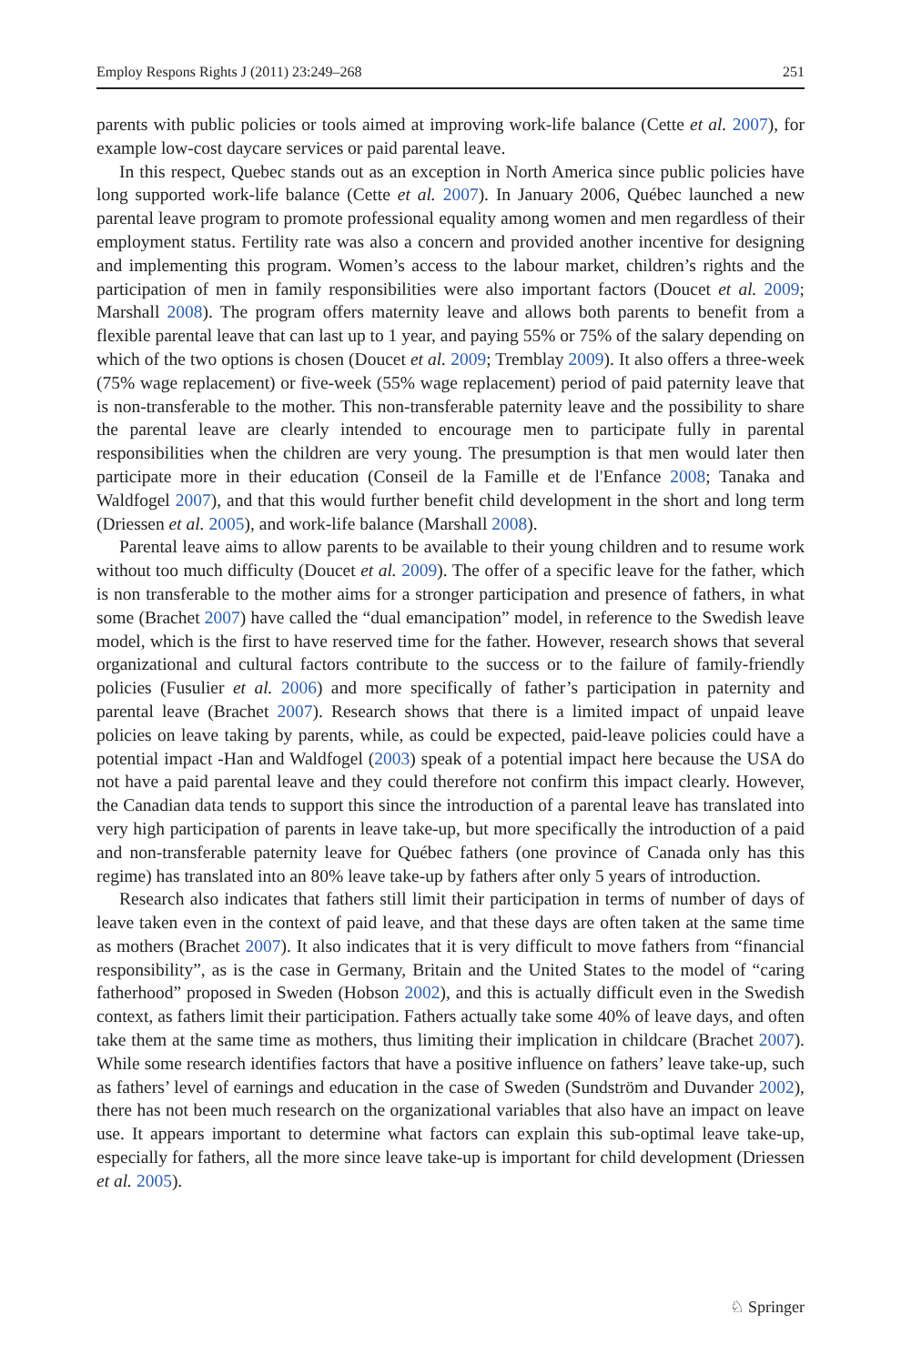Employ Respons Rights J (2011) 23:249–268 251
parents with public policies or tools aimed at improving work-life balance (Cette et al. 2007), for example low-cost daycare services or paid parental leave.
In this respect, Quebec stands out as an exception in North America since public policies have long supported work-life balance (Cette et al. 2007). In January 2006, Québec launched a new parental leave program to promote professional equality among women and men regardless of their employment status. Fertility rate was also a concern and provided another incentive for designing and implementing this program. Women’s access to the labour market, children’s rights and the participation of men in family responsibilities were also important factors (Doucet et al. 2009; Marshall 2008). The program offers maternity leave and allows both parents to benefit from a flexible parental leave that can last up to 1 year, and paying 55% or 75% of the salary depending on which of the two options is chosen (Doucet et al. 2009; Tremblay 2009). It also offers a three-week (75% wage replacement) or five-week (55% wage replacement) period of paid paternity leave that is non-transferable to the mother. This non-transferable paternity leave and the possibility to share the parental leave are clearly intended to encourage men to participate fully in parental responsibilities when the children are very young. The presumption is that men would later then participate more in their education (Conseil de la Famille et de l'Enfance 2008; Tanaka and Waldfogel 2007), and that this would further benefit child development in the short and long term (Driessen et al. 2005), and work-life balance (Marshall 2008).
Parental leave aims to allow parents to be available to their young children and to resume work without too much difficulty (Doucet et al. 2009). The offer of a specific leave for the father, which is non transferable to the mother aims for a stronger participation and presence of fathers, in what some (Brachet 2007) have called the “dual emancipation” model, in reference to the Swedish leave model, which is the first to have reserved time for the father. However, research shows that several organizational and cultural factors contribute to the success or to the failure of family-friendly policies (Fusulier et al. 2006) and more specifically of father’s participation in paternity and parental leave (Brachet 2007). Research shows that there is a limited impact of unpaid leave policies on leave taking by parents, while, as could be expected, paid-leave policies could have a potential impact -Han and Waldfogel (2003) speak of a potential impact here because the USA do not have a paid parental leave and they could therefore not confirm this impact clearly. However, the Canadian data tends to support this since the introduction of a parental leave has translated into very high participation of parents in leave take-up, but more specifically the introduction of a paid and non-transferable paternity leave for Québec fathers (one province of Canada only has this regime) has translated into an 80% leave take-up by fathers after only 5 years of introduction.
Research also indicates that fathers still limit their participation in terms of number of days of leave taken even in the context of paid leave, and that these days are often taken at the same time as mothers (Brachet 2007). It also indicates that it is very difficult to move fathers from “financial responsibility”, as is the case in Germany, Britain and the United States to the model of “caring fatherhood” proposed in Sweden (Hobson 2002), and this is actually difficult even in the Swedish context, as fathers limit their participation. Fathers actually take some 40% of leave days, and often take them at the same time as mothers, thus limiting their implication in childcare (Brachet 2007). While some research identifies factors that have a positive influence on fathers’ leave take-up, such as fathers’ level of earnings and education in the case of Sweden (Sundström and Duvander 2002), there has not been much research on the organizational variables that also have an impact on leave use. It appears important to determine what factors can explain this sub-optimal leave take-up, especially for fathers, all the more since leave take-up is important for child development (Driessen et al. 2005).
♘ Springer